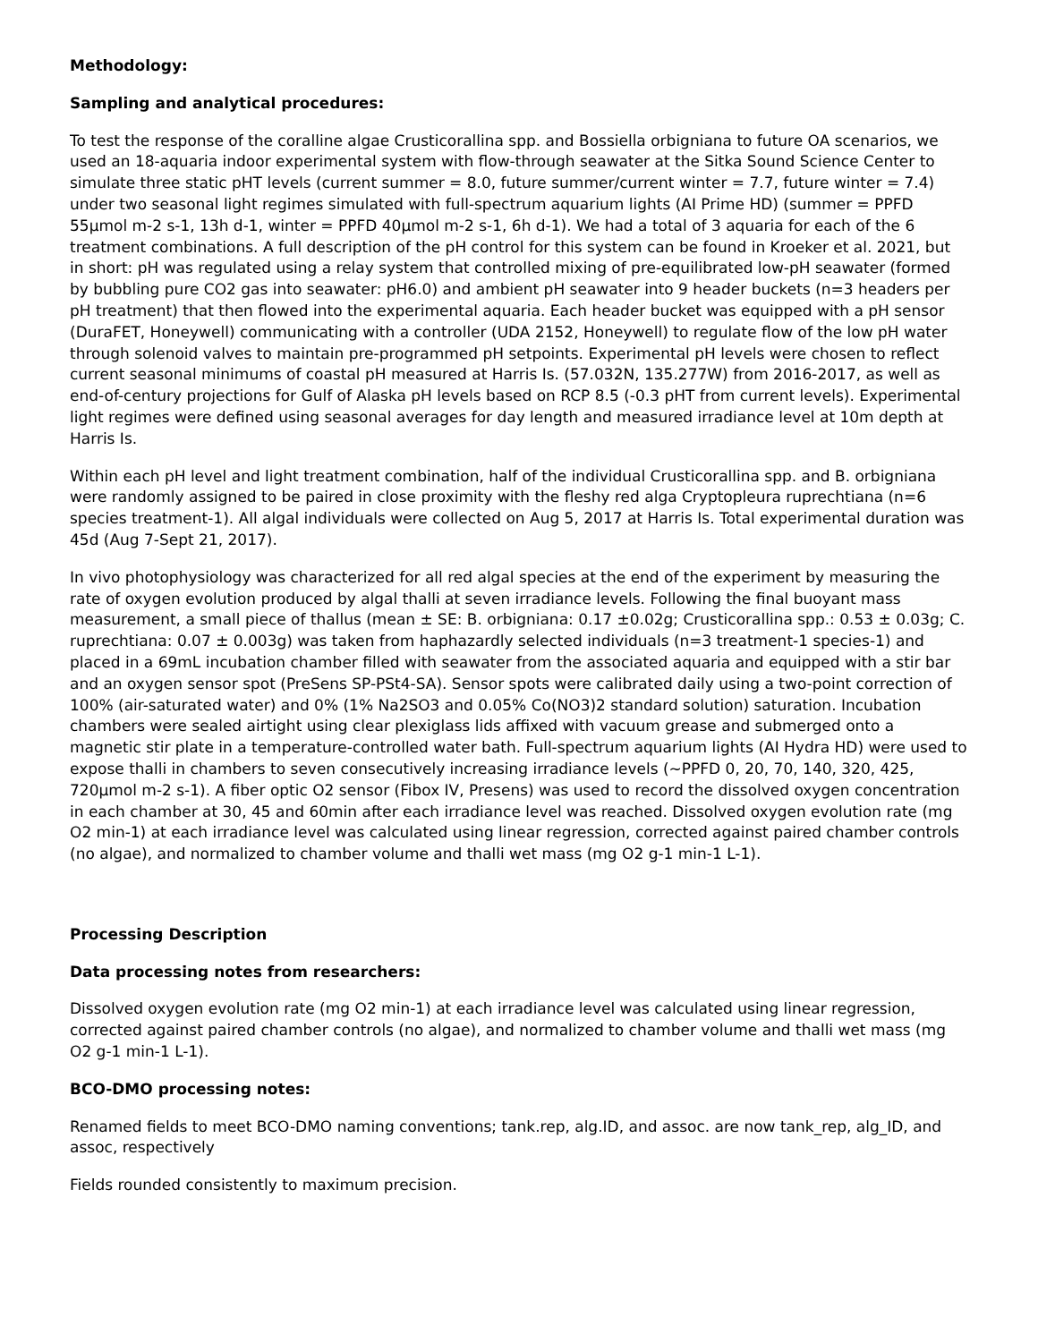Methodology:
Sampling and analytical procedures:
To test the response of the coralline algae Crusticorallina spp. and Bossiella orbigniana to future OA scenarios, we used an 18-aquaria indoor experimental system with flow-through seawater at the Sitka Sound Science Center to simulate three static pHT levels (current summer = 8.0, future summer/current winter = 7.7, future winter = 7.4) under two seasonal light regimes simulated with full-spectrum aquarium lights (AI Prime HD) (summer = PPFD 55µmol m-2 s-1, 13h d-1, winter = PPFD 40µmol m-2 s-1, 6h d-1). We had a total of 3 aquaria for each of the 6 treatment combinations. A full description of the pH control for this system can be found in Kroeker et al. 2021, but in short: pH was regulated using a relay system that controlled mixing of pre-equilibrated low-pH seawater (formed by bubbling pure CO2 gas into seawater: pH6.0) and ambient pH seawater into 9 header buckets (n=3 headers per pH treatment) that then flowed into the experimental aquaria. Each header bucket was equipped with a pH sensor (DuraFET, Honeywell) communicating with a controller (UDA 2152, Honeywell) to regulate flow of the low pH water through solenoid valves to maintain pre-programmed pH setpoints. Experimental pH levels were chosen to reflect current seasonal minimums of coastal pH measured at Harris Is. (57.032N, 135.277W) from 2016-2017, as well as end-of-century projections for Gulf of Alaska pH levels based on RCP 8.5 (-0.3 pHT from current levels). Experimental light regimes were defined using seasonal averages for day length and measured irradiance level at 10m depth at Harris Is.
Within each pH level and light treatment combination, half of the individual Crusticorallina spp. and B. orbigniana were randomly assigned to be paired in close proximity with the fleshy red alga Cryptopleura ruprechtiana (n=6 species treatment-1). All algal individuals were collected on Aug 5, 2017 at Harris Is. Total experimental duration was 45d (Aug 7-Sept 21, 2017).
In vivo photophysiology was characterized for all red algal species at the end of the experiment by measuring the rate of oxygen evolution produced by algal thalli at seven irradiance levels. Following the final buoyant mass measurement, a small piece of thallus (mean ± SE: B. orbigniana: 0.17 ±0.02g; Crusticorallina spp.: 0.53 ± 0.03g; C. ruprechtiana: 0.07 ± 0.003g) was taken from haphazardly selected individuals (n=3 treatment-1 species-1) and placed in a 69mL incubation chamber filled with seawater from the associated aquaria and equipped with a stir bar and an oxygen sensor spot (PreSens SP-PSt4-SA). Sensor spots were calibrated daily using a two-point correction of 100% (air-saturated water) and 0% (1% Na2SO3 and 0.05% Co(NO3)2 standard solution) saturation. Incubation chambers were sealed airtight using clear plexiglass lids affixed with vacuum grease and submerged onto a magnetic stir plate in a temperature-controlled water bath. Full-spectrum aquarium lights (AI Hydra HD) were used to expose thalli in chambers to seven consecutively increasing irradiance levels (~PPFD 0, 20, 70, 140, 320, 425, 720µmol m-2 s-1). A fiber optic O2 sensor (Fibox IV, Presens) was used to record the dissolved oxygen concentration in each chamber at 30, 45 and 60min after each irradiance level was reached. Dissolved oxygen evolution rate (mg O2 min-1) at each irradiance level was calculated using linear regression, corrected against paired chamber controls (no algae), and normalized to chamber volume and thalli wet mass (mg O2 g-1 min-1 L-1).
Processing Description
Data processing notes from researchers:
Dissolved oxygen evolution rate (mg O2 min-1) at each irradiance level was calculated using linear regression, corrected against paired chamber controls (no algae), and normalized to chamber volume and thalli wet mass (mg O2 g-1 min-1 L-1).
BCO-DMO processing notes:
Renamed fields to meet BCO-DMO naming conventions; tank.rep, alg.ID, and assoc. are now tank_rep, alg_ID, and assoc, respectively
Fields rounded consistently to maximum precision.